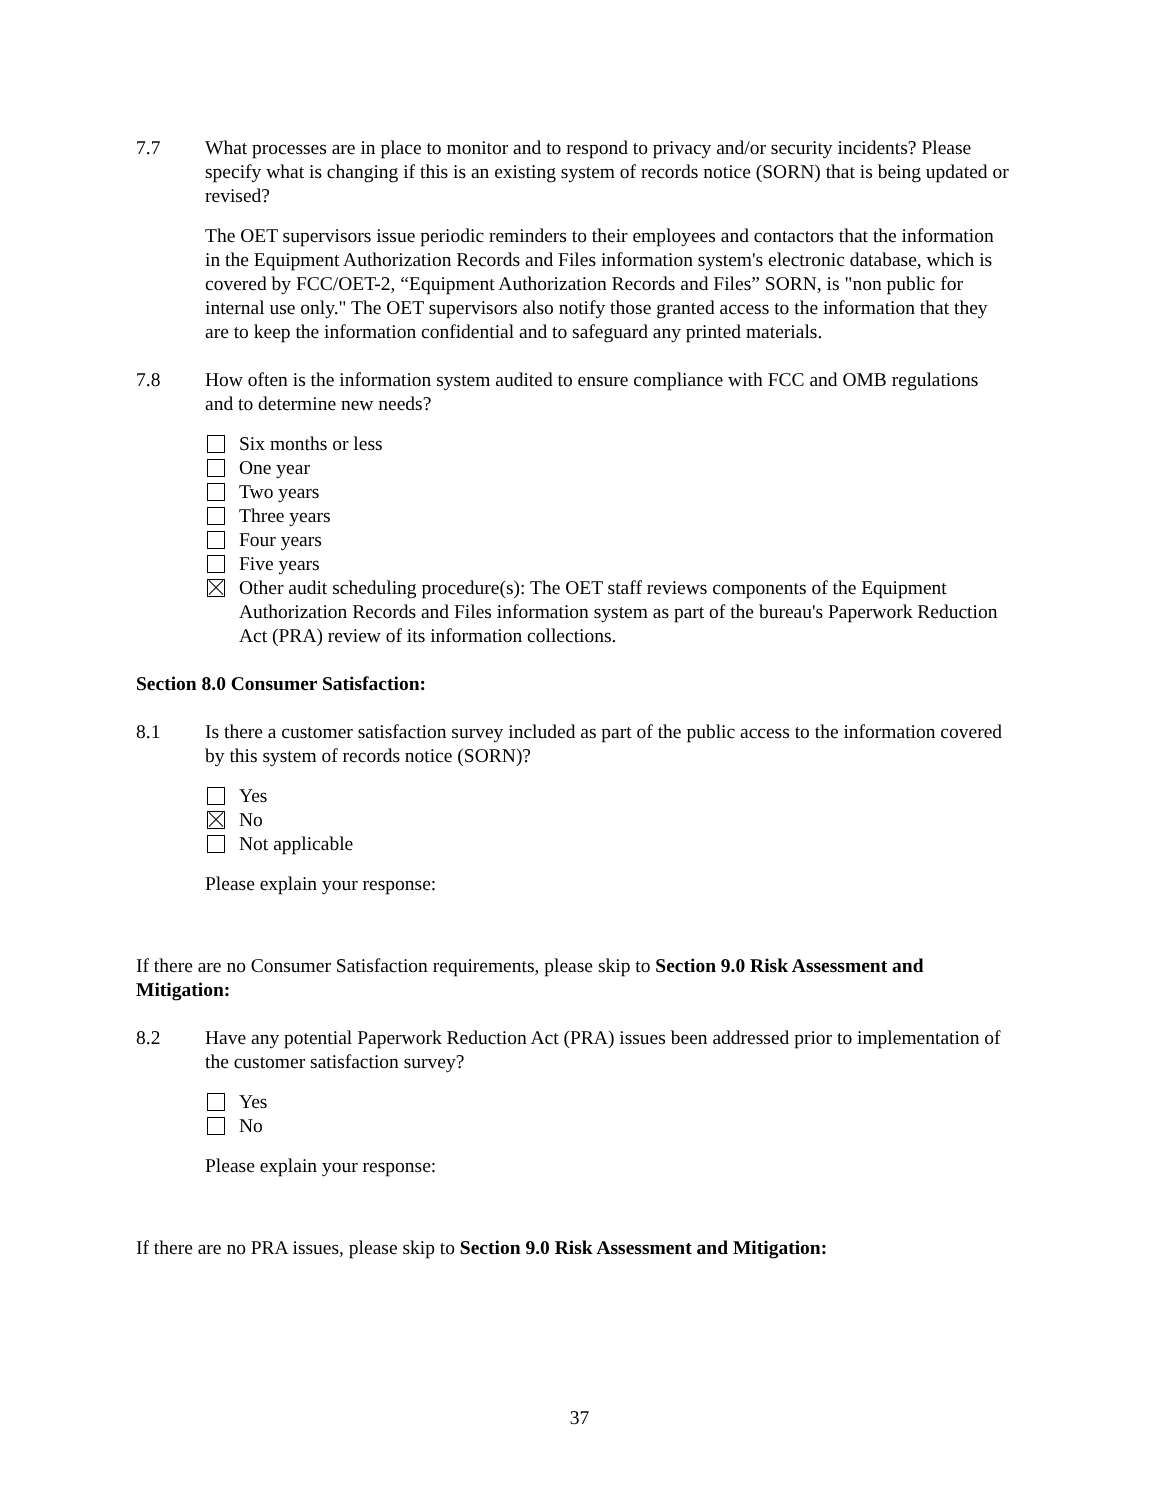7.7 What processes are in place to monitor and to respond to privacy and/or security incidents? Please specify what is changing if this is an existing system of records notice (SORN) that is being updated or revised?
The OET supervisors issue periodic reminders to their employees and contactors that the information in the Equipment Authorization Records and Files information system's electronic database, which is covered by FCC/OET-2, “Equipment Authorization Records and Files” SORN, is "non public for internal use only." The OET supervisors also notify those granted access to the information that they are to keep the information confidential and to safeguard any printed materials.
7.8 How often is the information system audited to ensure compliance with FCC and OMB regulations and to determine new needs?
Six months or less
One year
Two years
Three years
Four years
Five years
Other audit scheduling procedure(s): The OET staff reviews components of the Equipment Authorization Records and Files information system as part of the bureau's Paperwork Reduction Act (PRA) review of its information collections.
Section 8.0 Consumer Satisfaction:
8.1 Is there a customer satisfaction survey included as part of the public access to the information covered by this system of records notice (SORN)?
Yes
No
Not applicable
Please explain your response:
If there are no Consumer Satisfaction requirements, please skip to Section 9.0 Risk Assessment and Mitigation:
8.2 Have any potential Paperwork Reduction Act (PRA) issues been addressed prior to implementation of the customer satisfaction survey?
Yes
No
Please explain your response:
If there are no PRA issues, please skip to Section 9.0 Risk Assessment and Mitigation:
37